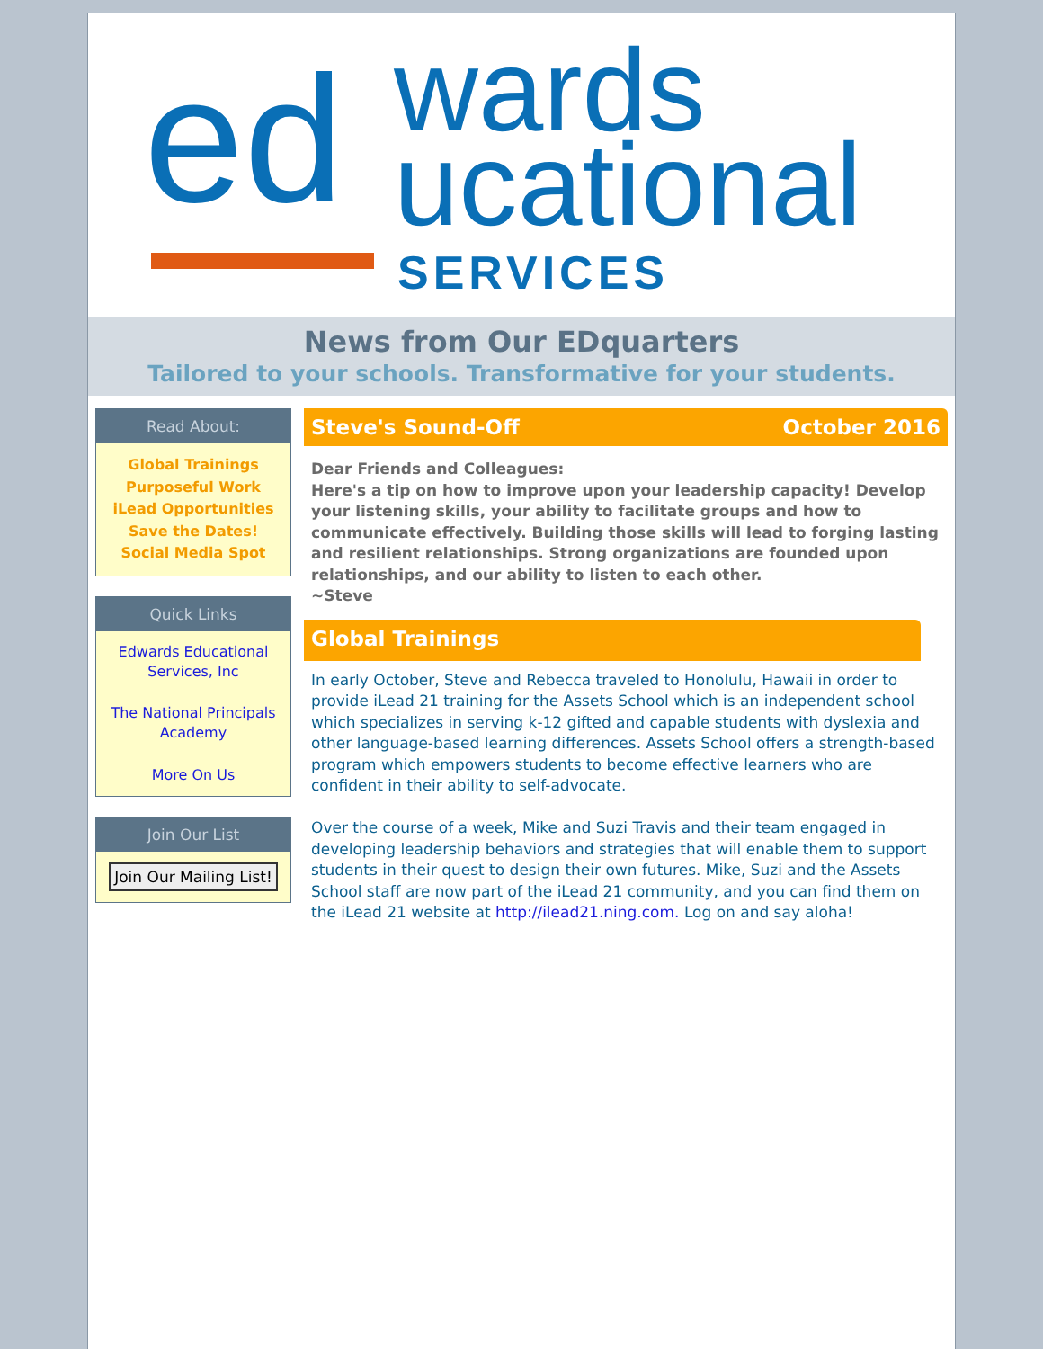ed wards
ucational
SERVICES
News from Our EDquarters
Tailored to your schools. Transformative for your students.
Read About:
Global Trainings
Purposeful Work
iLead Opportunities
Save the Dates!
Social Media Spot
Quick Links
Edwards Educational Services, Inc
The National Principals Academy
More On Us
Join Our List
Join Our Mailing List!
Steve's Sound-Off October 2016
Dear Friends and Colleagues:
Here's a tip on how to improve upon your leadership capacity! Develop your listening skills, your ability to facilitate groups and how to communicate effectively. Building those skills will lead to forging lasting and resilient relationships. Strong organizations are founded upon relationships, and our ability to listen to each other.
~Steve
Global Trainings
In early October, Steve and Rebecca traveled to Honolulu, Hawaii in order to provide iLead 21 training for the Assets School which is an independent school which specializes in serving k-12 gifted and capable students with dyslexia and other language-based learning differences. Assets School offers a strength-based program which empowers students to become effective learners who are confident in their ability to self-advocate.
Over the course of a week, Mike and Suzi Travis and their team engaged in developing leadership behaviors and strategies that will enable them to support students in their quest to design their own futures. Mike, Suzi and the Assets School staff are now part of the iLead 21 community, and you can find them on the iLead 21 website at http://ilead21.ning.com. Log on and say aloha!